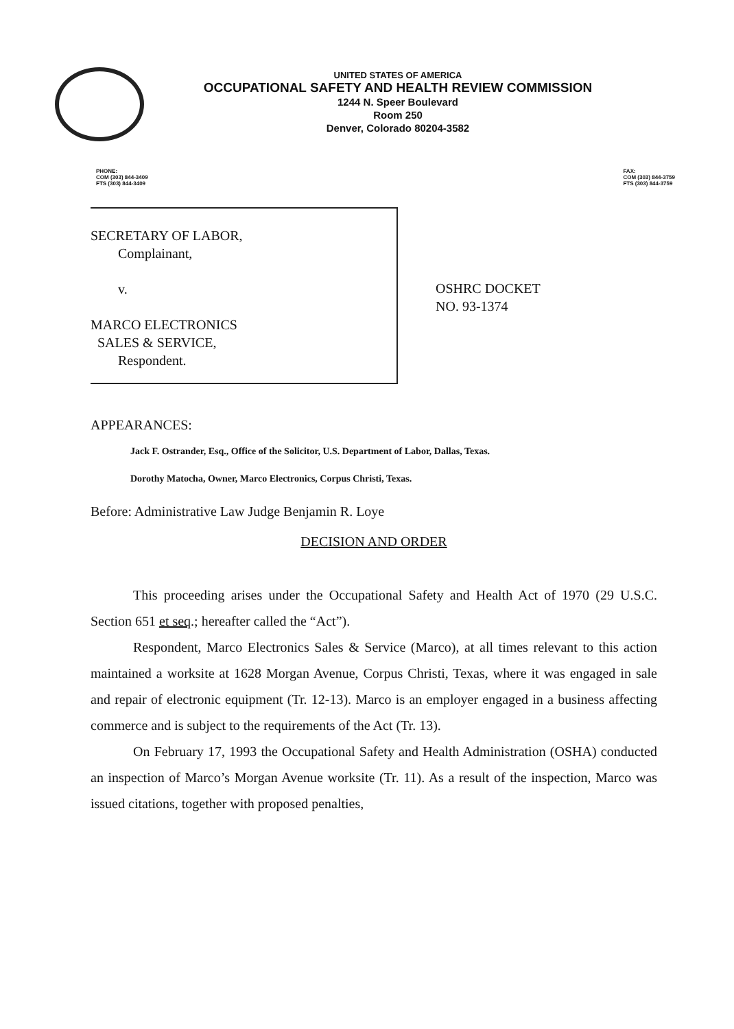UNITED STATES OF AMERICA
OCCUPATIONAL SAFETY AND HEALTH REVIEW COMMISSION
1244 N. Speer Boulevard
Room 250
Denver, Colorado 80204-3582
PHONE:
COM (303) 844-3409
FTS (303) 844-3409
FAX:
COM (303) 844-3759
FTS (303) 844-3759
SECRETARY OF LABOR,
Complainant,
v.
MARCO ELECTRONICS
SALES & SERVICE,
Respondent.
OSHRC DOCKET
NO. 93-1374
APPEARANCES:
Jack F. Ostrander, Esq., Office of the Solicitor, U.S. Department of Labor, Dallas, Texas.
Dorothy Matocha, Owner, Marco Electronics, Corpus Christi, Texas.
Before: Administrative Law Judge Benjamin R. Loye
DECISION AND ORDER
This proceeding arises under the Occupational Safety and Health Act of 1970 (29 U.S.C. Section 651 et seq.; hereafter called the “Act”).
Respondent, Marco Electronics Sales & Service (Marco), at all times relevant to this action maintained a worksite at 1628 Morgan Avenue, Corpus Christi, Texas, where it was engaged in sale and repair of electronic equipment (Tr. 12-13). Marco is an employer engaged in a business affecting commerce and is subject to the requirements of the Act (Tr. 13).
On February 17, 1993 the Occupational Safety and Health Administration (OSHA) conducted an inspection of Marco’s Morgan Avenue worksite (Tr. 11). As a result of the inspection, Marco was issued citations, together with proposed penalties,